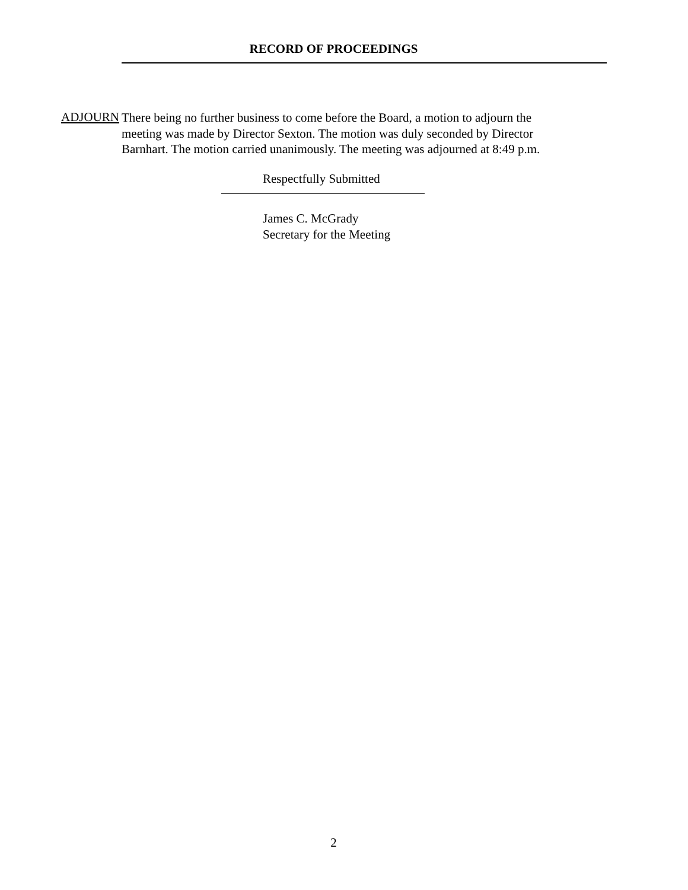RECORD OF PROCEEDINGS
ADJOURN
There being no further business to come before the Board, a motion to adjourn the meeting was made by Director Sexton. The motion was duly seconded by Director Barnhart. The motion carried unanimously. The meeting was adjourned at 8:49 p.m.
Respectfully Submitted
James C. McGrady
Secretary for the Meeting
2